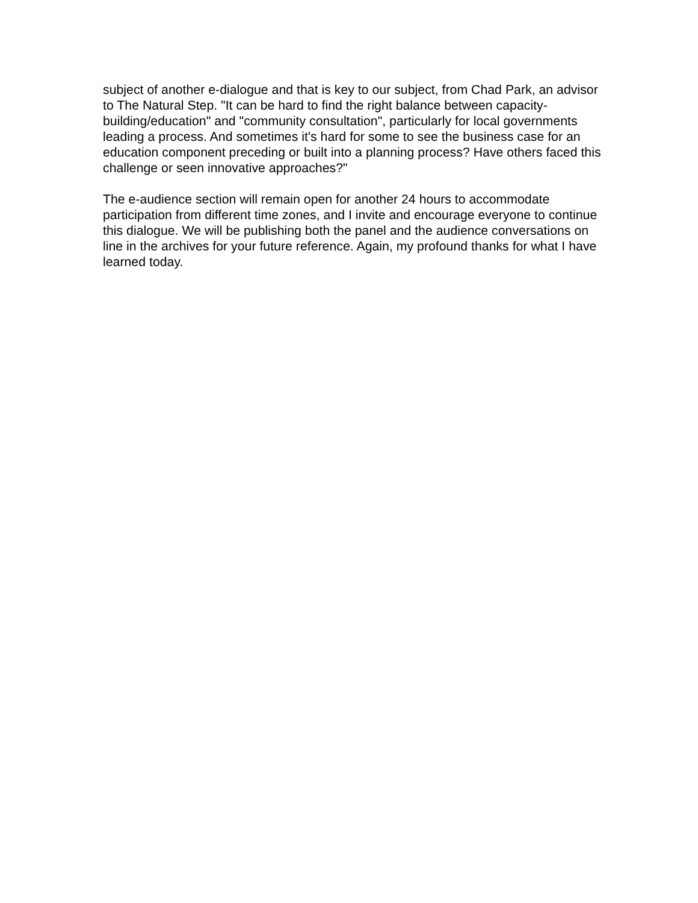subject of another e-dialogue and that is key to our subject, from Chad Park, an advisor to The Natural Step. "It can be hard to find the right balance between capacity-building/education" and "community consultation", particularly for local governments leading a process. And sometimes it's hard for some to see the business case for an education component preceding or built into a planning process? Have others faced this challenge or seen innovative approaches?"
The e-audience section will remain open for another 24 hours to accommodate participation from different time zones, and I invite and encourage everyone to continue this dialogue. We will be publishing both the panel and the audience conversations on line in the archives for your future reference. Again, my profound thanks for what I have learned today.